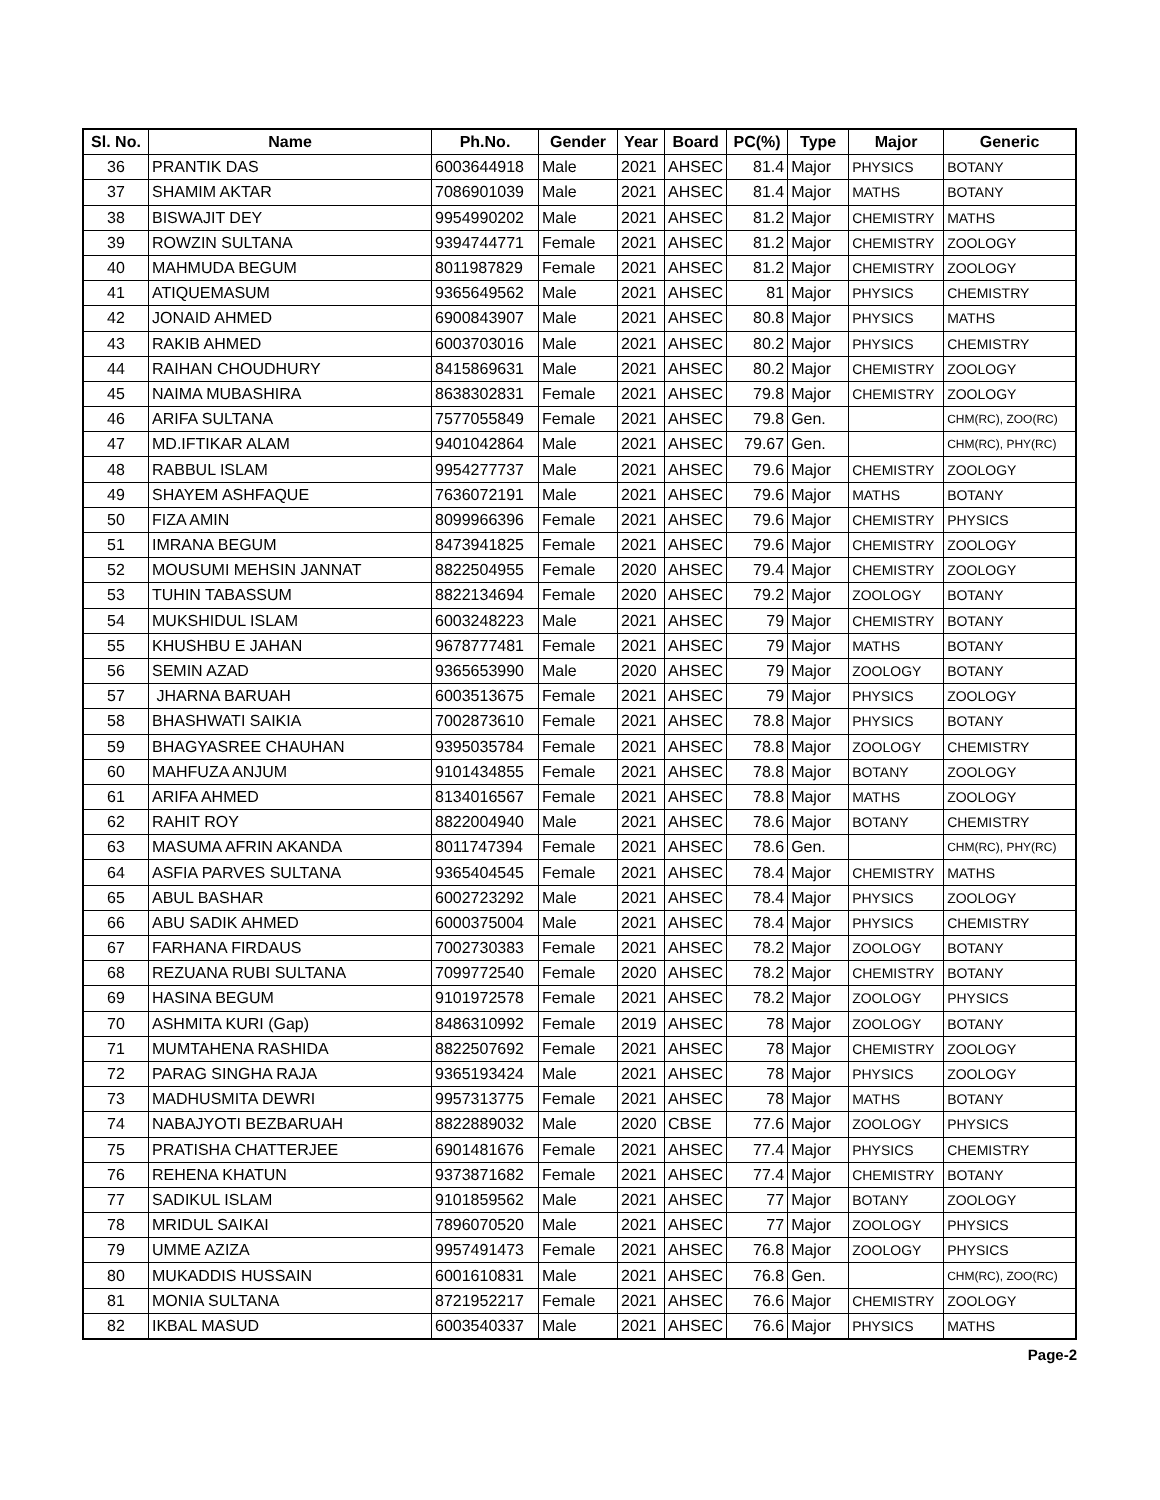| Sl. No. | Name | Ph.No. | Gender | Year | Board | PC(%) | Type | Major | Generic |
| --- | --- | --- | --- | --- | --- | --- | --- | --- | --- |
| 36 | PRANTIK DAS | 6003644918 | Male | 2021 | AHSEC | 81.4 | Major | PHYSICS | BOTANY |
| 37 | SHAMIM AKTAR | 7086901039 | Male | 2021 | AHSEC | 81.4 | Major | MATHS | BOTANY |
| 38 | BISWAJIT DEY | 9954990202 | Male | 2021 | AHSEC | 81.2 | Major | CHEMISTRY | MATHS |
| 39 | ROWZIN SULTANA | 9394744771 | Female | 2021 | AHSEC | 81.2 | Major | CHEMISTRY | ZOOLOGY |
| 40 | MAHMUDA BEGUM | 8011987829 | Female | 2021 | AHSEC | 81.2 | Major | CHEMISTRY | ZOOLOGY |
| 41 | ATIQUEMASUM | 9365649562 | Male | 2021 | AHSEC | 81 | Major | PHYSICS | CHEMISTRY |
| 42 | JONAID AHMED | 6900843907 | Male | 2021 | AHSEC | 80.8 | Major | PHYSICS | MATHS |
| 43 | RAKIB AHMED | 6003703016 | Male | 2021 | AHSEC | 80.2 | Major | PHYSICS | CHEMISTRY |
| 44 | RAIHAN CHOUDHURY | 8415869631 | Male | 2021 | AHSEC | 80.2 | Major | CHEMISTRY | ZOOLOGY |
| 45 | NAIMA MUBASHIRA | 8638302831 | Female | 2021 | AHSEC | 79.8 | Major | CHEMISTRY | ZOOLOGY |
| 46 | ARIFA SULTANA | 7577055849 | Female | 2021 | AHSEC | 79.8 | Gen. | | CHM(RC), ZOO(RC) |
| 47 | MD.IFTIKAR ALAM | 9401042864 | Male | 2021 | AHSEC | 79.67 | Gen. | | CHM(RC), PHY(RC) |
| 48 | RABBUL ISLAM | 9954277737 | Male | 2021 | AHSEC | 79.6 | Major | CHEMISTRY | ZOOLOGY |
| 49 | SHAYEM ASHFAQUE | 7636072191 | Male | 2021 | AHSEC | 79.6 | Major | MATHS | BOTANY |
| 50 | FIZA AMIN | 8099966396 | Female | 2021 | AHSEC | 79.6 | Major | CHEMISTRY | PHYSICS |
| 51 | IMRANA BEGUM | 8473941825 | Female | 2021 | AHSEC | 79.6 | Major | CHEMISTRY | ZOOLOGY |
| 52 | MOUSUMI MEHSIN JANNAT | 8822504955 | Female | 2020 | AHSEC | 79.4 | Major | CHEMISTRY | ZOOLOGY |
| 53 | TUHIN TABASSUM | 8822134694 | Female | 2020 | AHSEC | 79.2 | Major | ZOOLOGY | BOTANY |
| 54 | MUKSHIDUL ISLAM | 6003248223 | Male | 2021 | AHSEC | 79 | Major | CHEMISTRY | BOTANY |
| 55 | KHUSHBU E JAHAN | 9678777481 | Female | 2021 | AHSEC | 79 | Major | MATHS | BOTANY |
| 56 | SEMIN AZAD | 9365653990 | Male | 2020 | AHSEC | 79 | Major | ZOOLOGY | BOTANY |
| 57 | JHARNA BARUAH | 6003513675 | Female | 2021 | AHSEC | 79 | Major | PHYSICS | ZOOLOGY |
| 58 | BHASHWATI SAIKIA | 7002873610 | Female | 2021 | AHSEC | 78.8 | Major | PHYSICS | BOTANY |
| 59 | BHAGYASREE CHAUHAN | 9395035784 | Female | 2021 | AHSEC | 78.8 | Major | ZOOLOGY | CHEMISTRY |
| 60 | MAHFUZA ANJUM | 9101434855 | Female | 2021 | AHSEC | 78.8 | Major | BOTANY | ZOOLOGY |
| 61 | ARIFA AHMED | 8134016567 | Female | 2021 | AHSEC | 78.8 | Major | MATHS | ZOOLOGY |
| 62 | RAHIT ROY | 8822004940 | Male | 2021 | AHSEC | 78.6 | Major | BOTANY | CHEMISTRY |
| 63 | MASUMA AFRIN AKANDA | 8011747394 | Female | 2021 | AHSEC | 78.6 | Gen. | | CHM(RC), PHY(RC) |
| 64 | ASFIA PARVES SULTANA | 9365404545 | Female | 2021 | AHSEC | 78.4 | Major | CHEMISTRY | MATHS |
| 65 | ABUL BASHAR | 6002723292 | Male | 2021 | AHSEC | 78.4 | Major | PHYSICS | ZOOLOGY |
| 66 | ABU SADIK AHMED | 6000375004 | Male | 2021 | AHSEC | 78.4 | Major | PHYSICS | CHEMISTRY |
| 67 | FARHANA FIRDAUS | 7002730383 | Female | 2021 | AHSEC | 78.2 | Major | ZOOLOGY | BOTANY |
| 68 | REZUANA RUBI SULTANA | 7099772540 | Female | 2020 | AHSEC | 78.2 | Major | CHEMISTRY | BOTANY |
| 69 | HASINA BEGUM | 9101972578 | Female | 2021 | AHSEC | 78.2 | Major | ZOOLOGY | PHYSICS |
| 70 | ASHMITA KURI (Gap) | 8486310992 | Female | 2019 | AHSEC | 78 | Major | ZOOLOGY | BOTANY |
| 71 | MUMTAHENA RASHIDA | 8822507692 | Female | 2021 | AHSEC | 78 | Major | CHEMISTRY | ZOOLOGY |
| 72 | PARAG SINGHA RAJA | 9365193424 | Male | 2021 | AHSEC | 78 | Major | PHYSICS | ZOOLOGY |
| 73 | MADHUSMITA DEWRI | 9957313775 | Female | 2021 | AHSEC | 78 | Major | MATHS | BOTANY |
| 74 | NABAJYOTI BEZBARUAH | 8822889032 | Male | 2020 | CBSE | 77.6 | Major | ZOOLOGY | PHYSICS |
| 75 | PRATISHA CHATTERJEE | 6901481676 | Female | 2021 | AHSEC | 77.4 | Major | PHYSICS | CHEMISTRY |
| 76 | REHENA KHATUN | 9373871682 | Female | 2021 | AHSEC | 77.4 | Major | CHEMISTRY | BOTANY |
| 77 | SADIKUL ISLAM | 9101859562 | Male | 2021 | AHSEC | 77 | Major | BOTANY | ZOOLOGY |
| 78 | MRIDUL SAIKAI | 7896070520 | Male | 2021 | AHSEC | 77 | Major | ZOOLOGY | PHYSICS |
| 79 | UMME AZIZA | 9957491473 | Female | 2021 | AHSEC | 76.8 | Major | ZOOLOGY | PHYSICS |
| 80 | MUKADDIS HUSSAIN | 6001610831 | Male | 2021 | AHSEC | 76.8 | Gen. | | CHM(RC), ZOO(RC) |
| 81 | MONIA SULTANA | 8721952217 | Female | 2021 | AHSEC | 76.6 | Major | CHEMISTRY | ZOOLOGY |
| 82 | IKBAL MASUD | 6003540337 | Male | 2021 | AHSEC | 76.6 | Major | PHYSICS | MATHS |
Page-2